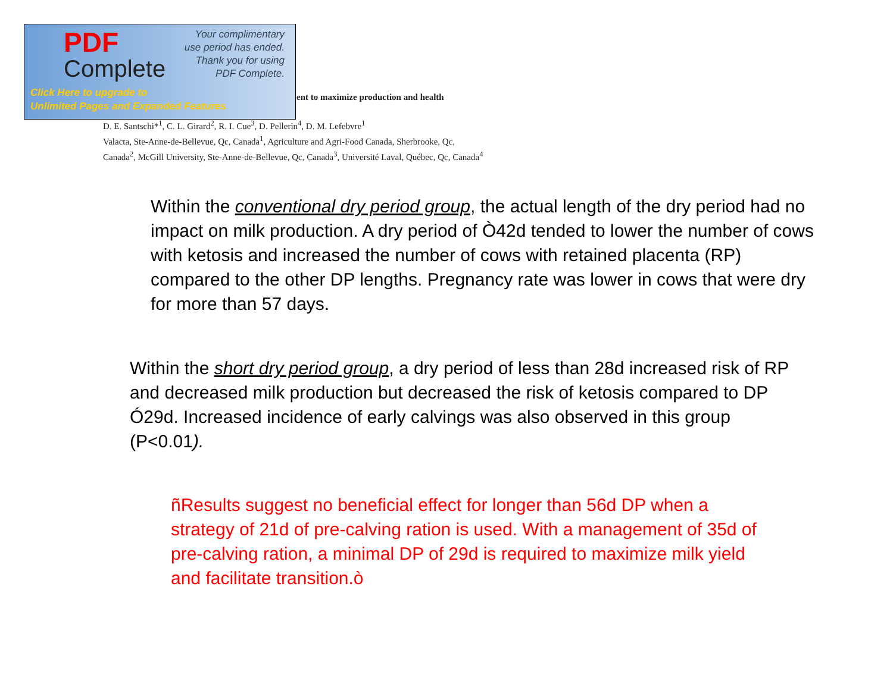PDF
Complete
Your complimentary
use period has ended.
Thank you for using
PDF Complete.
Click Here to upgrade to
Unlimited Pages and Expanded Features
ent to maximize production and health
D. E. Santschi*<sup>1</sup>, C. L. Girard<sup>2</sup>, R. I. Cue<sup>3</sup>, D. Pellerin<sup>4</sup>, D. M. Lefebvre<sup>1</sup>
Valacta, Ste-Anne-de-Bellevue, Qc, Canada<sup>1</sup>, Agriculture and Agri-Food Canada, Sherbrooke, Qc,
Canada<sup>2</sup>, McGill University, Ste-Anne-de-Bellevue, Qc, Canada<sup>3</sup>, Université Laval, Québec, Qc, Canada<sup>4</sup>
Within the conventional dry period group, the actual length of the dry period had no impact on milk production. A dry period of Ò42d tended to lower the number of cows with ketosis and increased the number of cows with retained placenta (RP) compared to the other DP lengths. Pregnancy rate was lower in cows that were dry for more than 57 days.
Within the short dry period group, a dry period of less than 28d increased risk of RP and decreased milk production but decreased the risk of ketosis compared to DP Ó29d. Increased incidence of early calvings was also observed in this group (P<0.01).
ñResults suggest no beneficial effect for longer than 56d DP when a strategy of 21d of pre-calving ration is used. With a management of 35d of pre-calving ration, a minimal DP of 29d is required to maximize milk yield and facilitate transition.ò